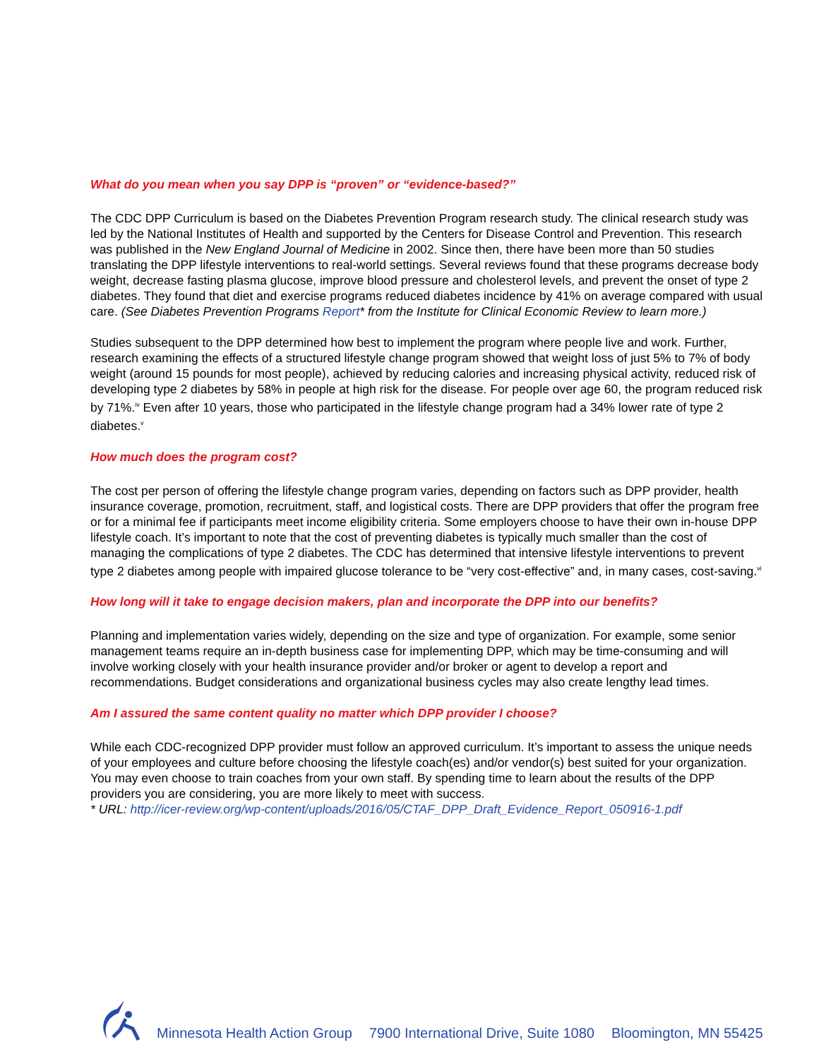What do you mean when you say DPP is “proven” or “evidence-based?”
The CDC DPP Curriculum is based on the Diabetes Prevention Program research study. The clinical research study was led by the National Institutes of Health and supported by the Centers for Disease Control and Prevention. This research was published in the New England Journal of Medicine in 2002. Since then, there have been more than 50 studies translating the DPP lifestyle interventions to real-world settings. Several reviews found that these programs decrease body weight, decrease fasting plasma glucose, improve blood pressure and cholesterol levels, and prevent the onset of type 2 diabetes. They found that diet and exercise programs reduced diabetes incidence by 41% on average compared with usual care. (See Diabetes Prevention Programs Report* from the Institute for Clinical Economic Review to learn more.)
Studies subsequent to the DPP determined how best to implement the program where people live and work. Further, research examining the effects of a structured lifestyle change program showed that weight loss of just 5% to 7% of body weight (around 15 pounds for most people), achieved by reducing calories and increasing physical activity, reduced risk of developing type 2 diabetes by 58% in people at high risk for the disease. For people over age 60, the program reduced risk by 71%.<sup>iv</sup> Even after 10 years, those who participated in the lifestyle change program had a 34% lower rate of type 2 diabetes.<sup>v</sup>
How much does the program cost?
The cost per person of offering the lifestyle change program varies, depending on factors such as DPP provider, health insurance coverage, promotion, recruitment, staff, and logistical costs. There are DPP providers that offer the program free or for a minimal fee if participants meet income eligibility criteria. Some employers choose to have their own in-house DPP lifestyle coach. It’s important to note that the cost of preventing diabetes is typically much smaller than the cost of managing the complications of type 2 diabetes. The CDC has determined that intensive lifestyle interventions to prevent type 2 diabetes among people with impaired glucose tolerance to be “very cost-effective” and, in many cases, cost-saving.<sup>vi</sup>
How long will it take to engage decision makers, plan and incorporate the DPP into our benefits?
Planning and implementation varies widely, depending on the size and type of organization. For example, some senior management teams require an in-depth business case for implementing DPP, which may be time-consuming and will involve working closely with your health insurance provider and/or broker or agent to develop a report and recommendations. Budget considerations and organizational business cycles may also create lengthy lead times.
Am I assured the same content quality no matter which DPP provider I choose?
While each CDC-recognized DPP provider must follow an approved curriculum. It’s important to assess the unique needs of your employees and culture before choosing the lifestyle coach(es) and/or vendor(s) best suited for your organization. You may even choose to train coaches from your own staff. By spending time to learn about the results of the DPP providers you are considering, you are more likely to meet with success.
* URL: http://icer-review.org/wp-content/uploads/2016/05/CTAF_DPP_Draft_Evidence_Report_050916-1.pdf
Minnesota Health Action Group 7900 International Drive, Suite 1080 Bloomington, MN 55425